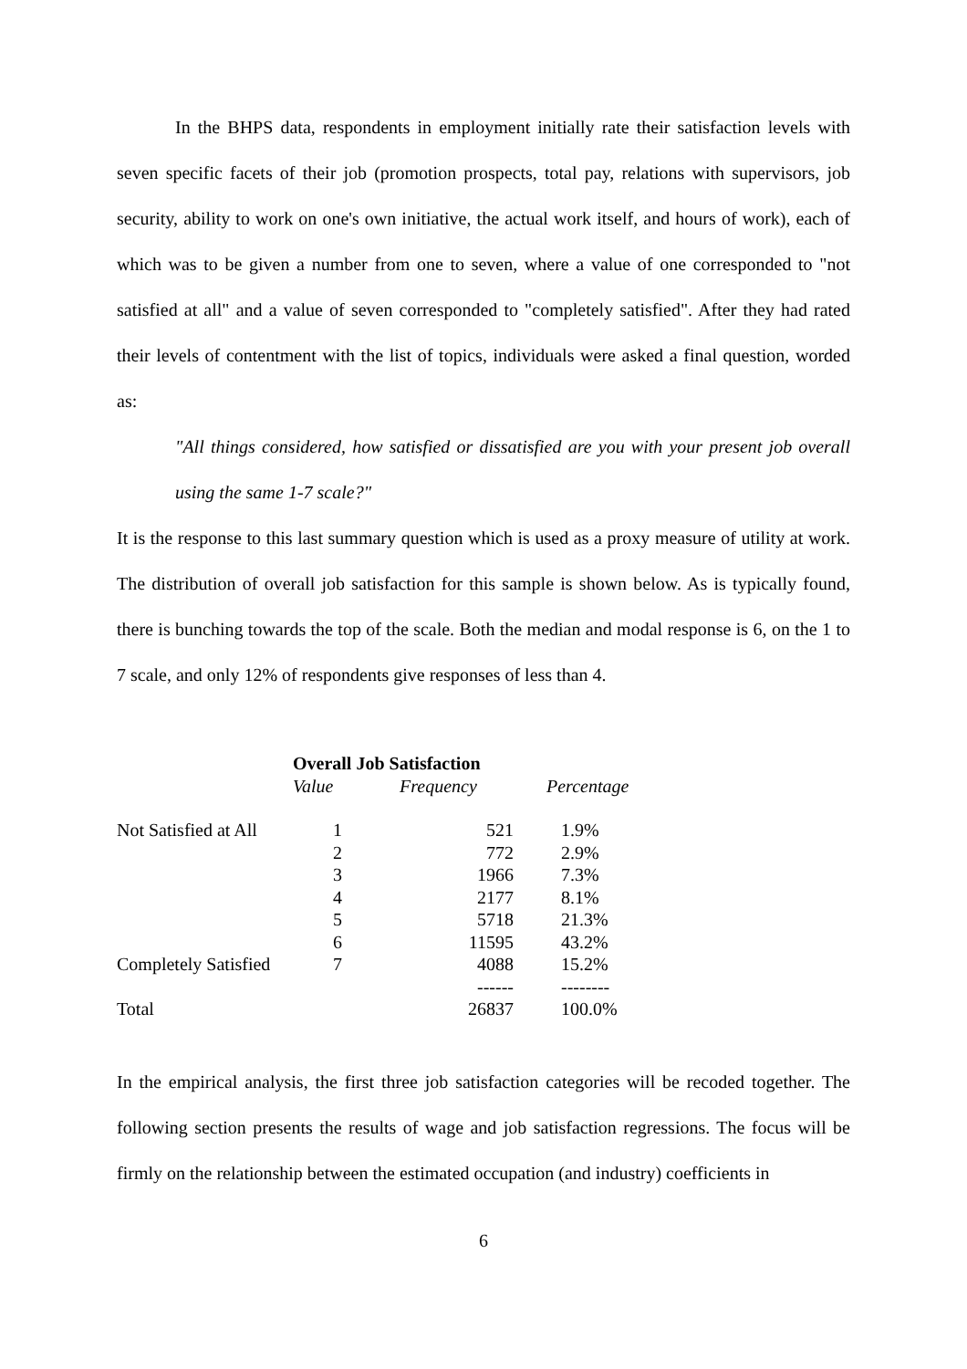In the BHPS data, respondents in employment initially rate their satisfaction levels with seven specific facets of their job (promotion prospects, total pay, relations with supervisors, job security, ability to work on one's own initiative, the actual work itself, and hours of work), each of which was to be given a number from one to seven, where a value of one corresponded to "not satisfied at all" and a value of seven corresponded to "completely satisfied". After they had rated their levels of contentment with the list of topics, individuals were asked a final question, worded as:
"All things considered, how satisfied or dissatisfied are you with your present job overall using the same 1-7 scale?"
It is the response to this last summary question which is used as a proxy measure of utility at work. The distribution of overall job satisfaction for this sample is shown below. As is typically found, there is bunching towards the top of the scale. Both the median and modal response is 6, on the 1 to 7 scale, and only 12% of respondents give responses of less than 4.
| | Overall Job Satisfaction | | |
| | Value | Frequency | Percentage |
| Not Satisfied at All | 1 | 521 | 1.9% |
| | 2 | 772 | 2.9% |
| | 3 | 1966 | 7.3% |
| | 4 | 2177 | 8.1% |
| | 5 | 5718 | 21.3% |
| | 6 | 11595 | 43.2% |
| Completely Satisfied | 7 | 4088 | 15.2% |
| | | ------ | -------- |
| Total | | 26837 | 100.0% |
In the empirical analysis, the first three job satisfaction categories will be recoded together. The following section presents the results of wage and job satisfaction regressions. The focus will be firmly on the relationship between the estimated occupation (and industry) coefficients in
6